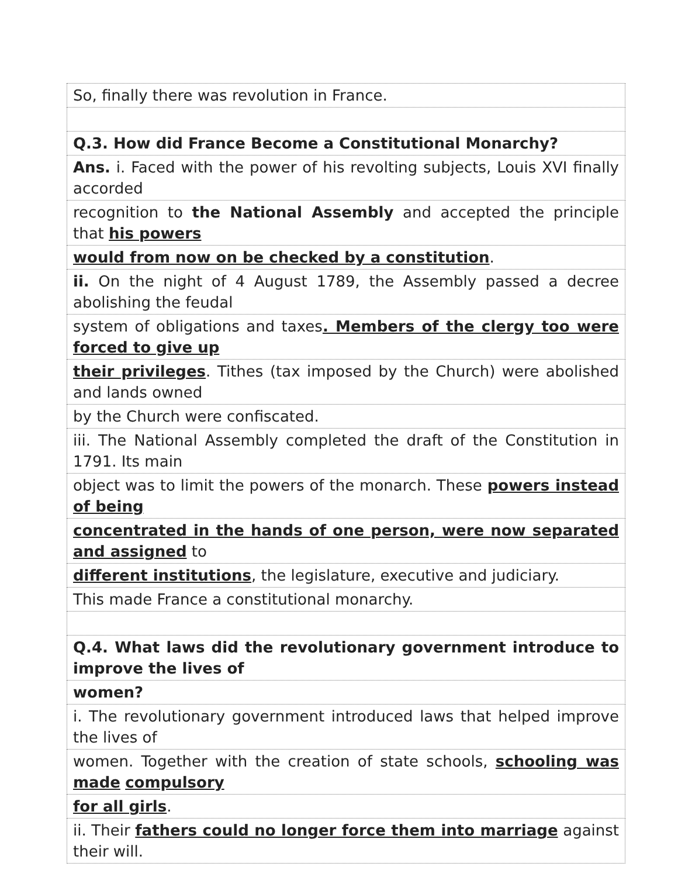| So, finally there was revolution in France. |
| Q.3. How did France Become a Constitutional Monarchy? |
| Ans. i. Faced with the power of his revolting subjects, Louis XVI finally accorded |
| recognition to the National Assembly and accepted the principle that his powers |
| would from now on be checked by a constitution . |
| ii. On the night of 4 August 1789, the Assembly passed a decree abolishing the feudal |
| system of obligations and taxes . Members of the clergy too were forced to give up |
| their privileges . Tithes (tax imposed by the Church) were abolished and lands owned |
| by the Church were confiscated. |
| iii. The National Assembly completed the draft of the Constitution in 1791. Its main |
| object was to limit the powers of the monarch. These powers instead of being |
| concentrated in the hands of one person, were now separated and assigned to |
| different institutions , the legislature, executive and judiciary. |
| This made France a constitutional monarchy. |
| Q.4. What laws did the revolutionary government introduce to improve the lives of |
| women? |
| i. The revolutionary government introduced laws that helped improve the lives of |
| women. Together with the creation of state schools, schooling was made compulsory |
| for all girls . |
| ii. Their fathers could no longer force them into marriage against their will. |